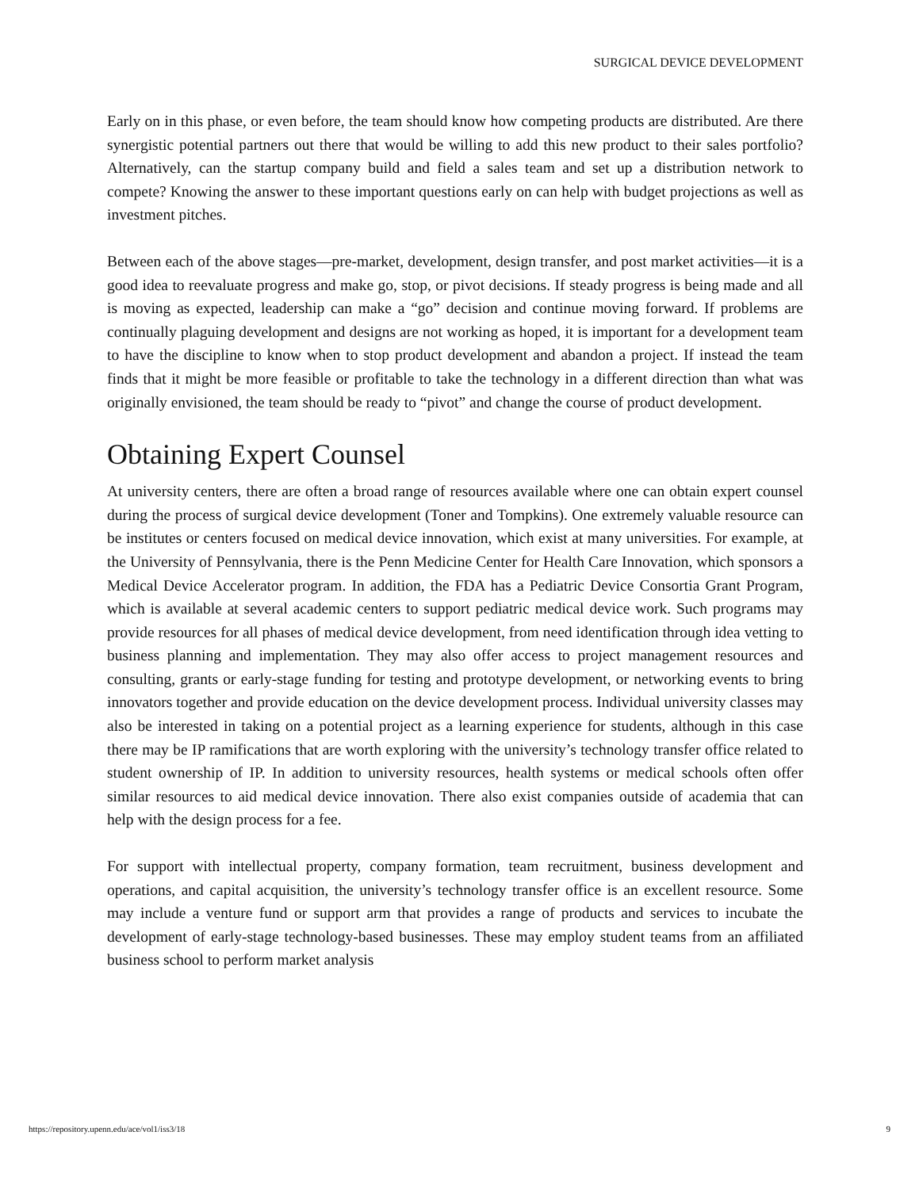SURGICAL DEVICE DEVELOPMENT
Early on in this phase, or even before, the team should know how competing products are distributed. Are there synergistic potential partners out there that would be willing to add this new product to their sales portfolio? Alternatively, can the startup company build and field a sales team and set up a distribution network to compete? Knowing the answer to these important questions early on can help with budget projections as well as investment pitches.
Between each of the above stages—pre-market, development, design transfer, and post market activities—it is a good idea to reevaluate progress and make go, stop, or pivot decisions. If steady progress is being made and all is moving as expected, leadership can make a “go” decision and continue moving forward. If problems are continually plaguing development and designs are not working as hoped, it is important for a development team to have the discipline to know when to stop product development and abandon a project. If instead the team finds that it might be more feasible or profitable to take the technology in a different direction than what was originally envisioned, the team should be ready to “pivot” and change the course of product development.
Obtaining Expert Counsel
At university centers, there are often a broad range of resources available where one can obtain expert counsel during the process of surgical device development (Toner and Tompkins). One extremely valuable resource can be institutes or centers focused on medical device innovation, which exist at many universities. For example, at the University of Pennsylvania, there is the Penn Medicine Center for Health Care Innovation, which sponsors a Medical Device Accelerator program. In addition, the FDA has a Pediatric Device Consortia Grant Program, which is available at several academic centers to support pediatric medical device work. Such programs may provide resources for all phases of medical device development, from need identification through idea vetting to business planning and implementation. They may also offer access to project management resources and consulting, grants or early-stage funding for testing and prototype development, or networking events to bring innovators together and provide education on the device development process. Individual university classes may also be interested in taking on a potential project as a learning experience for students, although in this case there may be IP ramifications that are worth exploring with the university’s technology transfer office related to student ownership of IP. In addition to university resources, health systems or medical schools often offer similar resources to aid medical device innovation. There also exist companies outside of academia that can help with the design process for a fee.
For support with intellectual property, company formation, team recruitment, business development and operations, and capital acquisition, the university’s technology transfer office is an excellent resource. Some may include a venture fund or support arm that provides a range of products and services to incubate the development of early-stage technology-based businesses. These may employ student teams from an affiliated business school to perform market analysis
https://repository.upenn.edu/ace/vol1/iss3/18 9